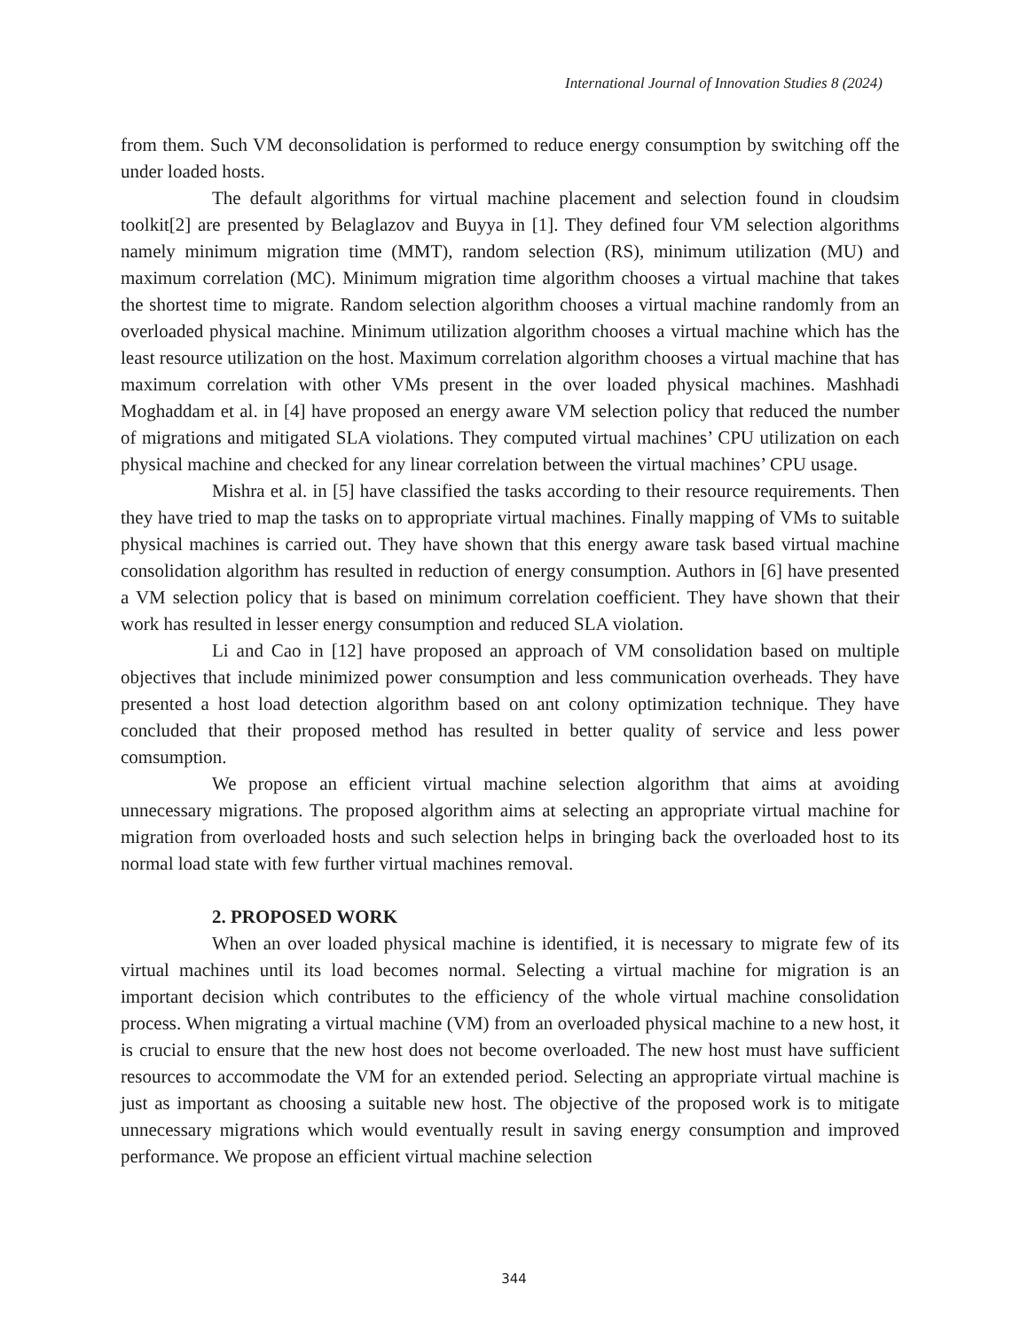International Journal of Innovation Studies 8 (2024)
from them. Such VM deconsolidation is performed to reduce energy consumption by switching off the under loaded hosts.
The default algorithms for virtual machine placement and selection found in cloudsim toolkit[2] are presented by Belaglazov and Buyya in [1]. They defined four VM selection algorithms namely minimum migration time (MMT), random selection (RS), minimum utilization (MU) and maximum correlation (MC). Minimum migration time algorithm chooses a virtual machine that takes the shortest time to migrate. Random selection algorithm chooses a virtual machine randomly from an overloaded physical machine. Minimum utilization algorithm chooses a virtual machine which has the least resource utilization on the host. Maximum correlation algorithm chooses a virtual machine that has maximum correlation with other VMs present in the over loaded physical machines. Mashhadi Moghaddam et al. in [4] have proposed an energy aware VM selection policy that reduced the number of migrations and mitigated SLA violations. They computed virtual machines’ CPU utilization on each physical machine and checked for any linear correlation between the virtual machines’ CPU usage.
Mishra et al. in [5] have classified the tasks according to their resource requirements. Then they have tried to map the tasks on to appropriate virtual machines. Finally mapping of VMs to suitable physical machines is carried out. They have shown that this energy aware task based virtual machine consolidation algorithm has resulted in reduction of energy consumption. Authors in [6] have presented a VM selection policy that is based on minimum correlation coefficient. They have shown that their work has resulted in lesser energy consumption and reduced SLA violation.
Li and Cao in [12] have proposed an approach of VM consolidation based on multiple objectives that include minimized power consumption and less communication overheads. They have presented a host load detection algorithm based on ant colony optimization technique. They have concluded that their proposed method has resulted in better quality of service and less power comsumption.
We propose an efficient virtual machine selection algorithm that aims at avoiding unnecessary migrations. The proposed algorithm aims at selecting an appropriate virtual machine for migration from overloaded hosts and such selection helps in bringing back the overloaded host to its normal load state with few further virtual machines removal.
2. PROPOSED WORK
When an over loaded physical machine is identified, it is necessary to migrate few of its virtual machines until its load becomes normal. Selecting a virtual machine for migration is an important decision which contributes to the efficiency of the whole virtual machine consolidation process. When migrating a virtual machine (VM) from an overloaded physical machine to a new host, it is crucial to ensure that the new host does not become overloaded. The new host must have sufficient resources to accommodate the VM for an extended period. Selecting an appropriate virtual machine is just as important as choosing a suitable new host. The objective of the proposed work is to mitigate unnecessary migrations which would eventually result in saving energy consumption and improved performance. We propose an efficient virtual machine selection
344